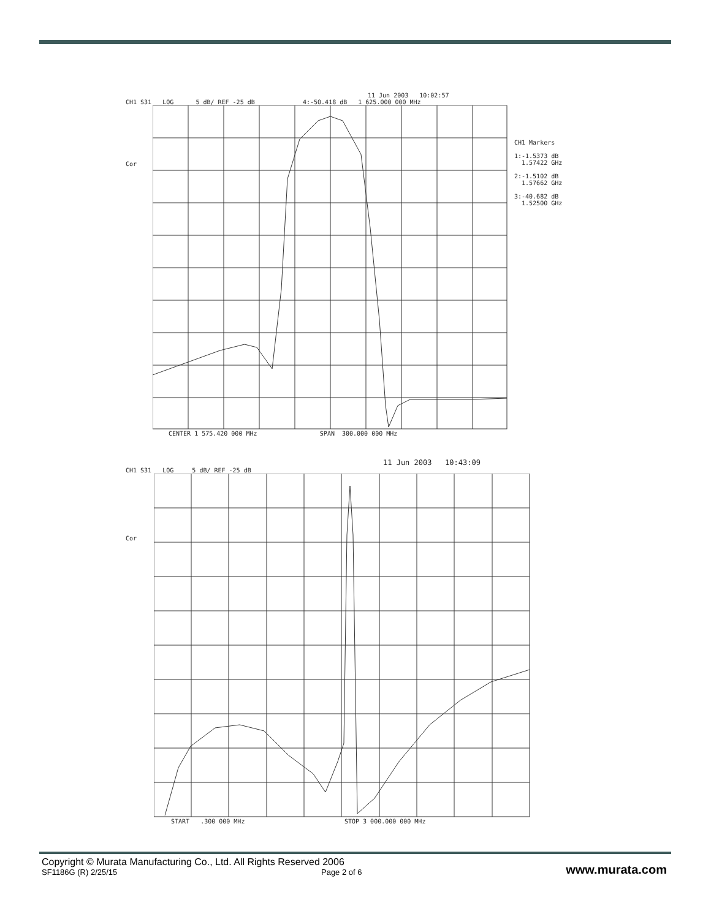11 Jun 2003 10:02:57
CH1 S31 LOG 5 dB/ REF -25 dB 4:-50.418 dB 1 625.000 000 MHz
Cor
CH1 Markers 1:-1.5373 dB 1.57422 GHz 2:-1.5102 dB 1.57662 GHz 3:-40.682 dB 1.52500 GHz
CENTER 1 575.420 000 MHz SPAN 300.000 000 MHz
11 Jun 2003 10:43:09
CH1 S31 LOG 5 dB/ REF -25 dB
Cor
START .300 000 MHz STOP 3 000.000 000 MHz
Copyright © Murata Manufacturing Co., Ltd. All Rights Reserved 2006
SF1186G (R) 2/25/15 Page 2 of 6 www.murata.com